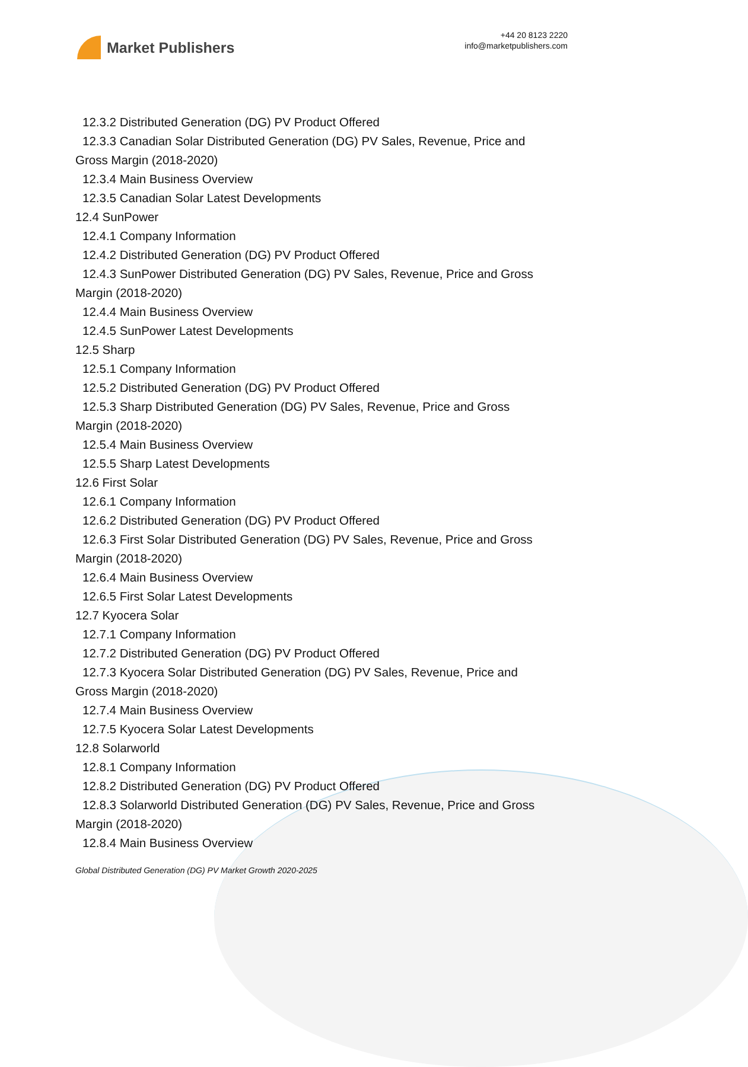Market Publishers
+44 20 8123 2220
info@marketpublishers.com
12.3.2 Distributed Generation (DG) PV Product Offered
12.3.3 Canadian Solar Distributed Generation (DG) PV Sales, Revenue, Price and
Gross Margin (2018-2020)
12.3.4 Main Business Overview
12.3.5 Canadian Solar Latest Developments
12.4 SunPower
12.4.1 Company Information
12.4.2 Distributed Generation (DG) PV Product Offered
12.4.3 SunPower Distributed Generation (DG) PV Sales, Revenue, Price and Gross
Margin (2018-2020)
12.4.4 Main Business Overview
12.4.5 SunPower Latest Developments
12.5 Sharp
12.5.1 Company Information
12.5.2 Distributed Generation (DG) PV Product Offered
12.5.3 Sharp Distributed Generation (DG) PV Sales, Revenue, Price and Gross
Margin (2018-2020)
12.5.4 Main Business Overview
12.5.5 Sharp Latest Developments
12.6 First Solar
12.6.1 Company Information
12.6.2 Distributed Generation (DG) PV Product Offered
12.6.3 First Solar Distributed Generation (DG) PV Sales, Revenue, Price and Gross
Margin (2018-2020)
12.6.4 Main Business Overview
12.6.5 First Solar Latest Developments
12.7 Kyocera Solar
12.7.1 Company Information
12.7.2 Distributed Generation (DG) PV Product Offered
12.7.3 Kyocera Solar Distributed Generation (DG) PV Sales, Revenue, Price and
Gross Margin (2018-2020)
12.7.4 Main Business Overview
12.7.5 Kyocera Solar Latest Developments
12.8 Solarworld
12.8.1 Company Information
12.8.2 Distributed Generation (DG) PV Product Offered
12.8.3 Solarworld Distributed Generation (DG) PV Sales, Revenue, Price and Gross
Margin (2018-2020)
12.8.4 Main Business Overview
Global Distributed Generation (DG) PV Market Growth 2020-2025